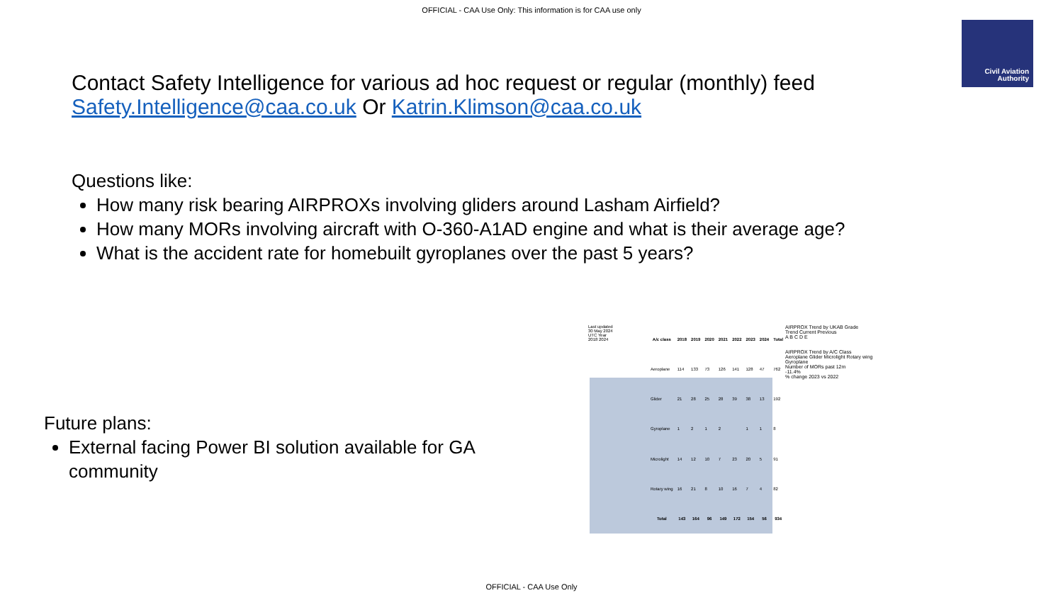OFFICIAL - CAA Use Only: This information is for CAA use only
Civil Aviation Authority
Contact Safety Intelligence for various ad hoc request or regular (monthly) feed
Safety.Intelligence@caa.co.uk Or Katrin.Klimson@caa.co.uk
Questions like:
How many risk bearing AIRPROXs involving gliders around Lasham Airfield?
How many MORs involving aircraft with O-360-A1AD engine and what is their average age?
What is the accident rate for homebuilt gyroplanes over the past 5 years?
Future plans:
External facing Power BI solution available for GA community
Last updated
30 May 2024
UTC Year
2018 2024
| A/c class | 2018 | 2019 | 2020 | 2021 | 2022 | 2023 | 2024 | Total |
| --- | --- | --- | --- | --- | --- | --- | --- | --- |
| Aeroplane | 114 | 133 | 73 | 126 | 141 | 128 | 47 | 762 |
| Glider | 21 | 28 | 25 | 28 | 39 | 38 | 13 | 192 |
| Gyroplane | 1 | 2 | 1 | 2 | | 1 | 1 | 8 |
| Microlight | 14 | 12 | 10 | 7 | 23 | 20 | 5 | 91 |
| Rotary wing | 16 | 21 | 8 | 10 | 16 | 7 | 4 | 82 |
| Total | 143 | 164 | 96 | 149 | 172 | 154 | 56 | 934 |
AIRPROX Trend by UKAB Grade
Trend Current Previous
A B C D E
AIRPROX Trend by A/C Class
Aeroplane Glider Microlight Rotary wing Gyroplane
Number of MORs past 12m
-11.4%
% change 2023 vs 2022
OFFICIAL - CAA Use Only